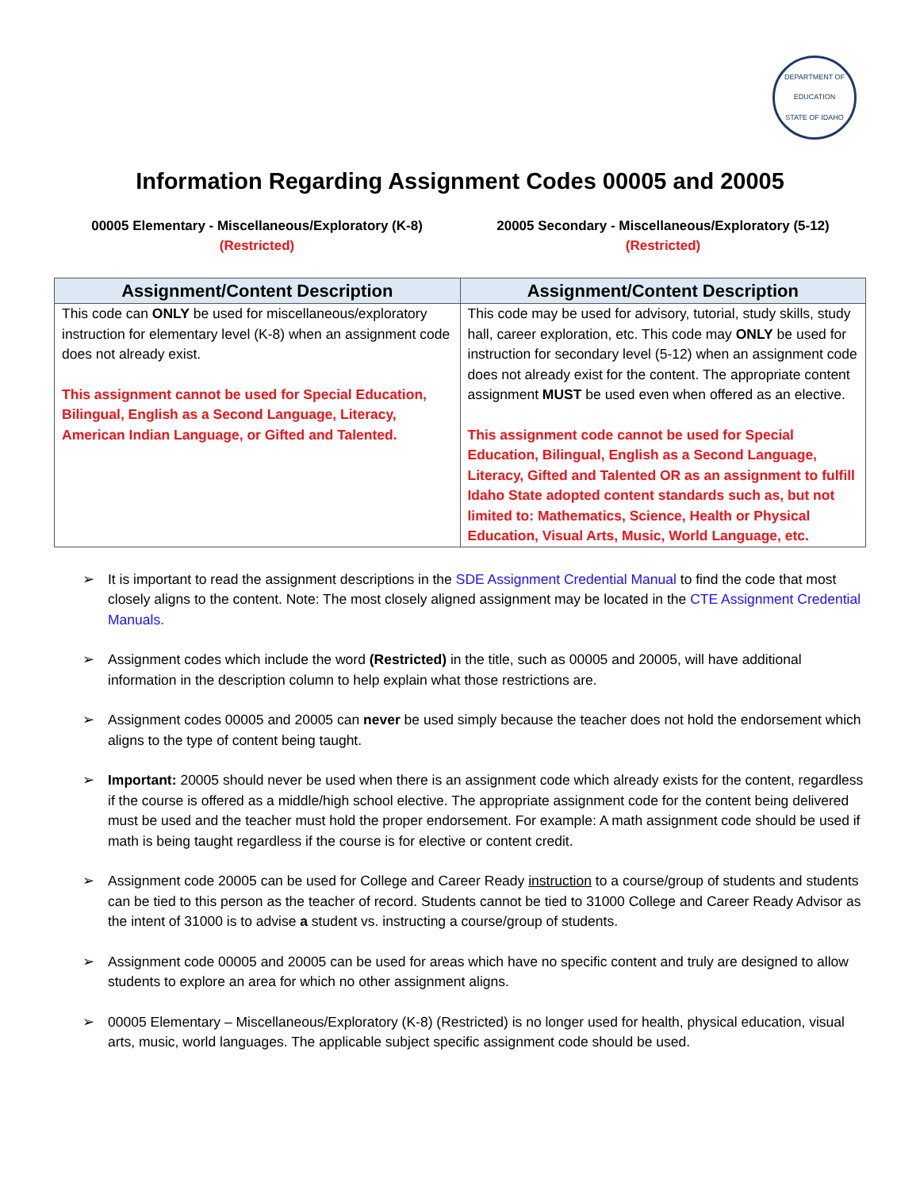DEPARTMENT OF EDUCATION
STATE OF IDAHO
Information Regarding Assignment Codes 00005 and 20005
00005 Elementary - Miscellaneous/Exploratory (K-8)
(Restricted)
20005 Secondary - Miscellaneous/Exploratory (5-12)
(Restricted)
| Assignment/Content Description | Assignment/Content Description |
| --- | --- |
| This code can ONLY be used for miscellaneous/exploratory instruction for elementary level (K-8) when an assignment code does not already exist. This assignment cannot be used for Special Education, Bilingual, English as a Second Language, Literacy, American Indian Language, or Gifted and Talented. | This code may be used for advisory, tutorial, study skills, study hall, career exploration, etc. This code may ONLY be used for instruction for secondary level (5-12) when an assignment code does not already exist for the content. The appropriate content assignment MUST be used even when offered as an elective. This assignment code cannot be used for Special Education, Bilingual, English as a Second Language, Literacy, Gifted and Talented OR as an assignment to fulfill Idaho State adopted content standards such as, but not limited to: Mathematics, Science, Health or Physical Education, Visual Arts, Music, World Language, etc. |
➢ It is important to read the assignment descriptions in the SDE Assignment Credential Manual to find the code that most closely aligns to the content. Note: The most closely aligned assignment may be located in the CTE Assignment Credential Manuals.
➢ Assignment codes which include the word (Restricted) in the title, such as 00005 and 20005, will have additional information in the description column to help explain what those restrictions are.
➢ Assignment codes 00005 and 20005 can never be used simply because the teacher does not hold the endorsement which aligns to the type of content being taught.
➢ Important: 20005 should never be used when there is an assignment code which already exists for the content, regardless if the course is offered as a middle/high school elective. The appropriate assignment code for the content being delivered must be used and the teacher must hold the proper endorsement. For example: A math assignment code should be used if math is being taught regardless if the course is for elective or content credit.
➢ Assignment code 20005 can be used for College and Career Ready instruction to a course/group of students and students can be tied to this person as the teacher of record. Students cannot be tied to 31000 College and Career Ready Advisor as the intent of 31000 is to advise a student vs. instructing a course/group of students.
➢ Assignment code 00005 and 20005 can be used for areas which have no specific content and truly are designed to allow students to explore an area for which no other assignment aligns.
➢ 00005 Elementary – Miscellaneous/Exploratory (K-8) (Restricted) is no longer used for health, physical education, visual arts, music, world languages. The applicable subject specific assignment code should be used.